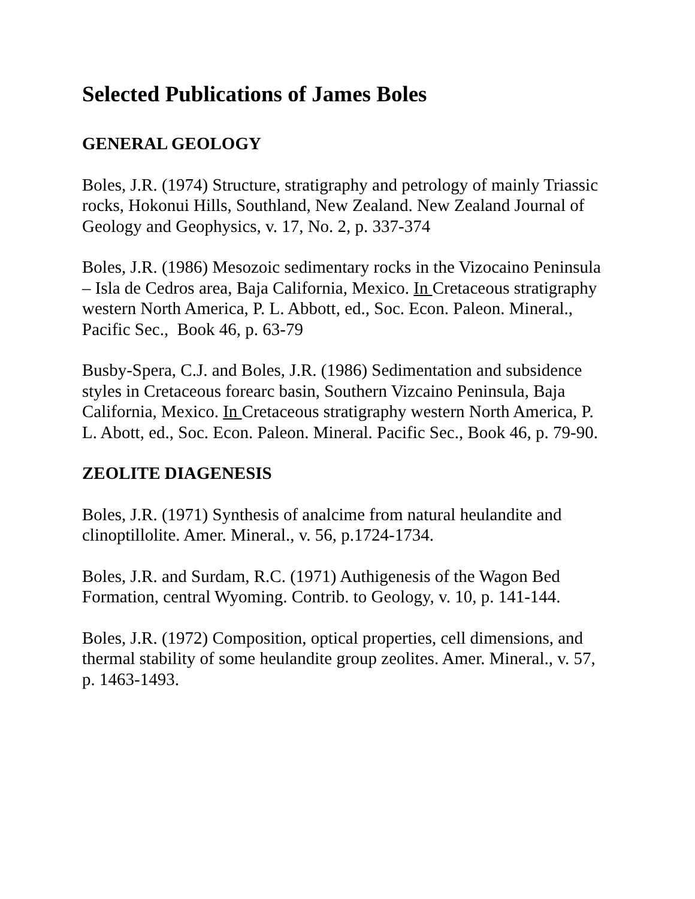Selected Publications of James Boles
GENERAL GEOLOGY
Boles, J.R. (1974) Structure, stratigraphy and petrology of mainly Triassic rocks, Hokonui Hills, Southland, New Zealand. New Zealand Journal of Geology and Geophysics, v. 17, No. 2, p. 337-374
Boles, J.R. (1986) Mesozoic sedimentary rocks in the Vizocaino Peninsula – Isla de Cedros area, Baja California, Mexico. In Cretaceous stratigraphy western North America, P. L. Abbott, ed., Soc. Econ. Paleon. Mineral., Pacific Sec., Book 46, p. 63-79
Busby-Spera, C.J. and Boles, J.R. (1986) Sedimentation and subsidence styles in Cretaceous forearc basin, Southern Vizcaino Peninsula, Baja California, Mexico. In Cretaceous stratigraphy western North America, P. L. Abott, ed., Soc. Econ. Paleon. Mineral. Pacific Sec., Book 46, p. 79-90.
ZEOLITE DIAGENESIS
Boles, J.R. (1971) Synthesis of analcime from natural heulandite and clinoptillolite. Amer. Mineral., v. 56, p.1724-1734.
Boles, J.R. and Surdam, R.C. (1971) Authigenesis of the Wagon Bed Formation, central Wyoming. Contrib. to Geology, v. 10, p. 141-144.
Boles, J.R. (1972) Composition, optical properties, cell dimensions, and thermal stability of some heulandite group zeolites. Amer. Mineral., v. 57, p. 1463-1493.